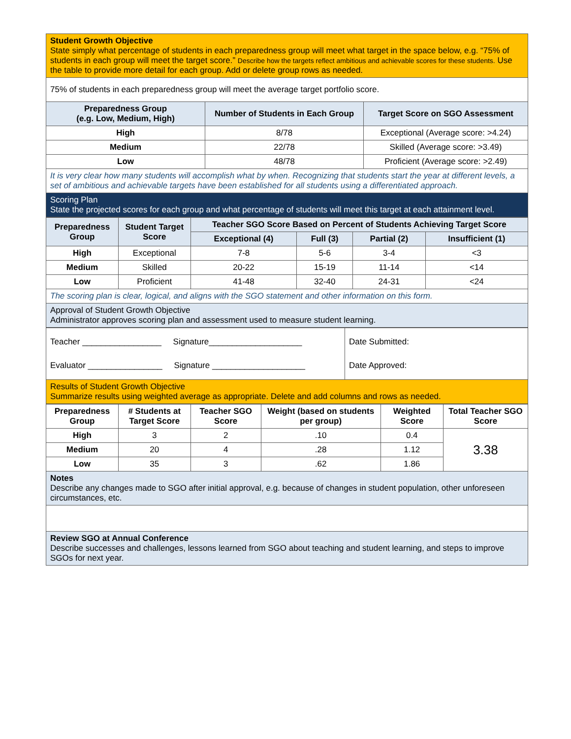| Student Growth Objective State simply what percentage of students in each preparedness group will meet what target in the space below, e.g. “75% of students in each group will meet the target score.” Describe how the targets reflect ambitious and achievable scores for these students. Use the table to provide more detail for each group. Add or delete group rows as needed. | | |
| 75% of students in each preparedness group will meet the average target portfolio score. | | |
| Preparedness Group (e.g. Low, Medium, High) | Number of Students in Each Group | Target Score on SGO Assessment |
| High | 8/78 | Exceptional (Average score: >4.24) |
| Medium | 22/78 | Skilled (Average score: >3.49) |
| Low | 48/78 | Proficient (Average score: >2.49) |
| It is very clear how many students will accomplish what by when. Recognizing that students start the year at different levels, a set of ambitious and achievable targets have been established for all students using a differentiated approach. | | |
| Scoring Plan State the projected scores for each group and what percentage of students will meet this target at each attainment level. | | |
| Preparedness Group | Student Target Score | Teacher SGO Score Based on Percent of Students Achieving Target Score | | | |
| --- | --- | --- | --- | --- | --- |
| | | Exceptional (4) | Full (3) | Partial (2) | Insufficient (1) |
| High | Exceptional | 7-8 | 5-6 | 3-4 | <3 |
| Medium | Skilled | 20-22 | 15-19 | 11-14 | <14 |
| Low | Proficient | 41-48 | 32-40 | 24-31 | <24 |
| The scoring plan is clear, logical, and aligns with the SGO statement and other information on this form. | | | | | |
| Approval of Student Growth Objective Administrator approves scoring plan and assessment used to measure student learning. | | | | | |
| Teacher _________________ Signature____________________ Evaluator ________________ Signature ____________________ | Date Submitted: Date Approved: |
| Results of Student Growth Objective Summarize results using weighted average as appropriate. Delete and add columns and rows as needed. | |
| Preparedness Group | # Students at Target Score | Teacher SGO Score | Weight (based on students per group) | Weighted Score | Total Teacher SGO Score |
| High | 3 | 2 | .10 | 0.4 | 3.38 |
| Medium | 20 | 4 | .28 | 1.12 | |
| Low | 35 | 3 | .62 | 1.86 | |
| Notes Describe any changes made to SGO after initial approval, e.g. because of changes in student population, other unforeseen circumstances, etc. | | | | | |
| Review SGO at Annual Conference Describe successes and challenges, lessons learned from SGO about teaching and student learning, and steps to improve SGOs for next year. | | | | | |